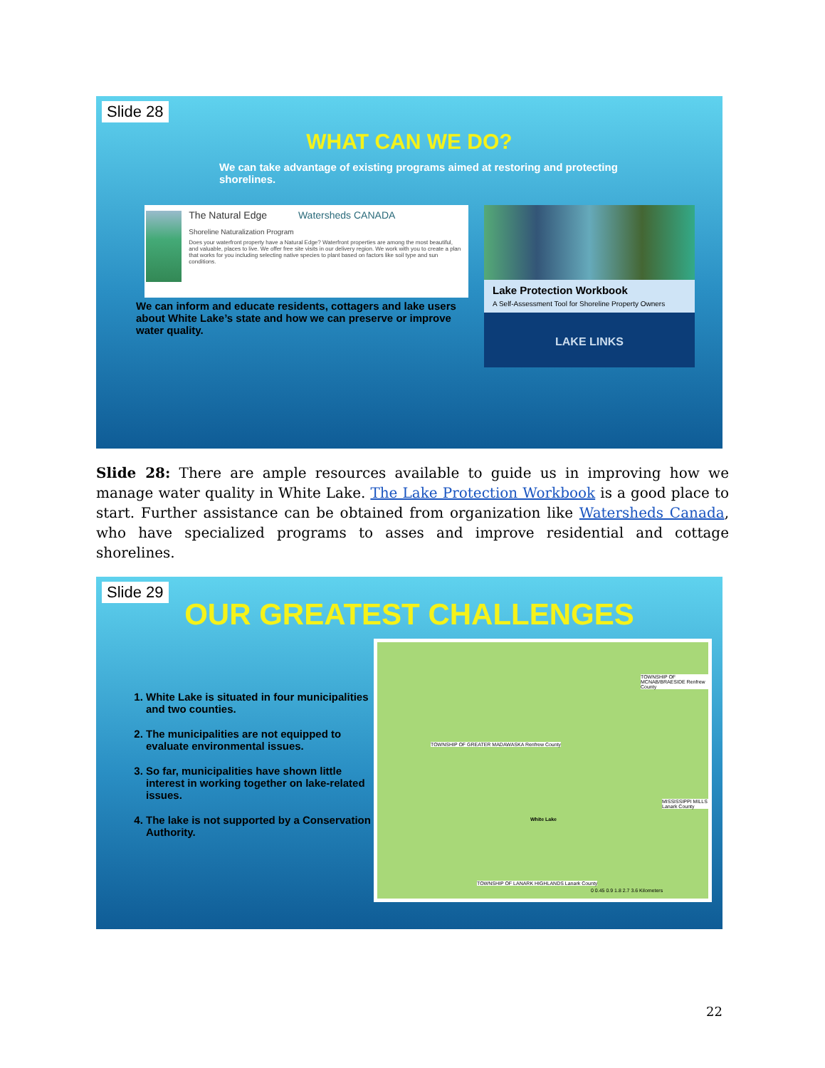Slide 28
WHAT CAN WE DO?
We can take advantage of existing programs aimed at restoring and protecting shorelines.
The Natural Edge Watersheds CANADA
Shoreline Naturalization Program
Does your waterfront property have a Natural Edge? Waterfront properties are among the most beautiful, and valuable, places to live. We offer free site visits in our delivery region. We work with you to create a plan that works for you including selecting native species to plant based on factors like soil type and sun conditions.
Lake Protection Workbook
A Self-Assessment Tool for Shoreline Property Owners
LAKE LINKS
We can inform and educate residents, cottagers and lake users about White Lake’s state and how we can preserve or improve water quality.
Slide 28: There are ample resources available to guide us in improving how we manage water quality in White Lake. The Lake Protection Workbook is a good place to start. Further assistance can be obtained from organization like Watersheds Canada, who have specialized programs to asses and improve residential and cottage shorelines.
Slide 29
OUR GREATEST CHALLENGES
1. White Lake is situated in four municipalities and two counties.
2. The municipalities are not equipped to evaluate environmental issues.
3. So far, municipalities have shown little interest in working together on lake-related issues.
4. The lake is not supported by a Conservation Authority.
TOWNSHIP OF MCNAB/BRAESIDE Renfrew County
TOWNSHIP OF GREATER MADAWASKA Renfrew County
MISSISSIPPI MILLS Lanark County
White Lake
TOWNSHIP OF LANARK HIGHLANDS Lanark County
0 0.45 0.9 1.8 2.7 3.6 Kilometers
22